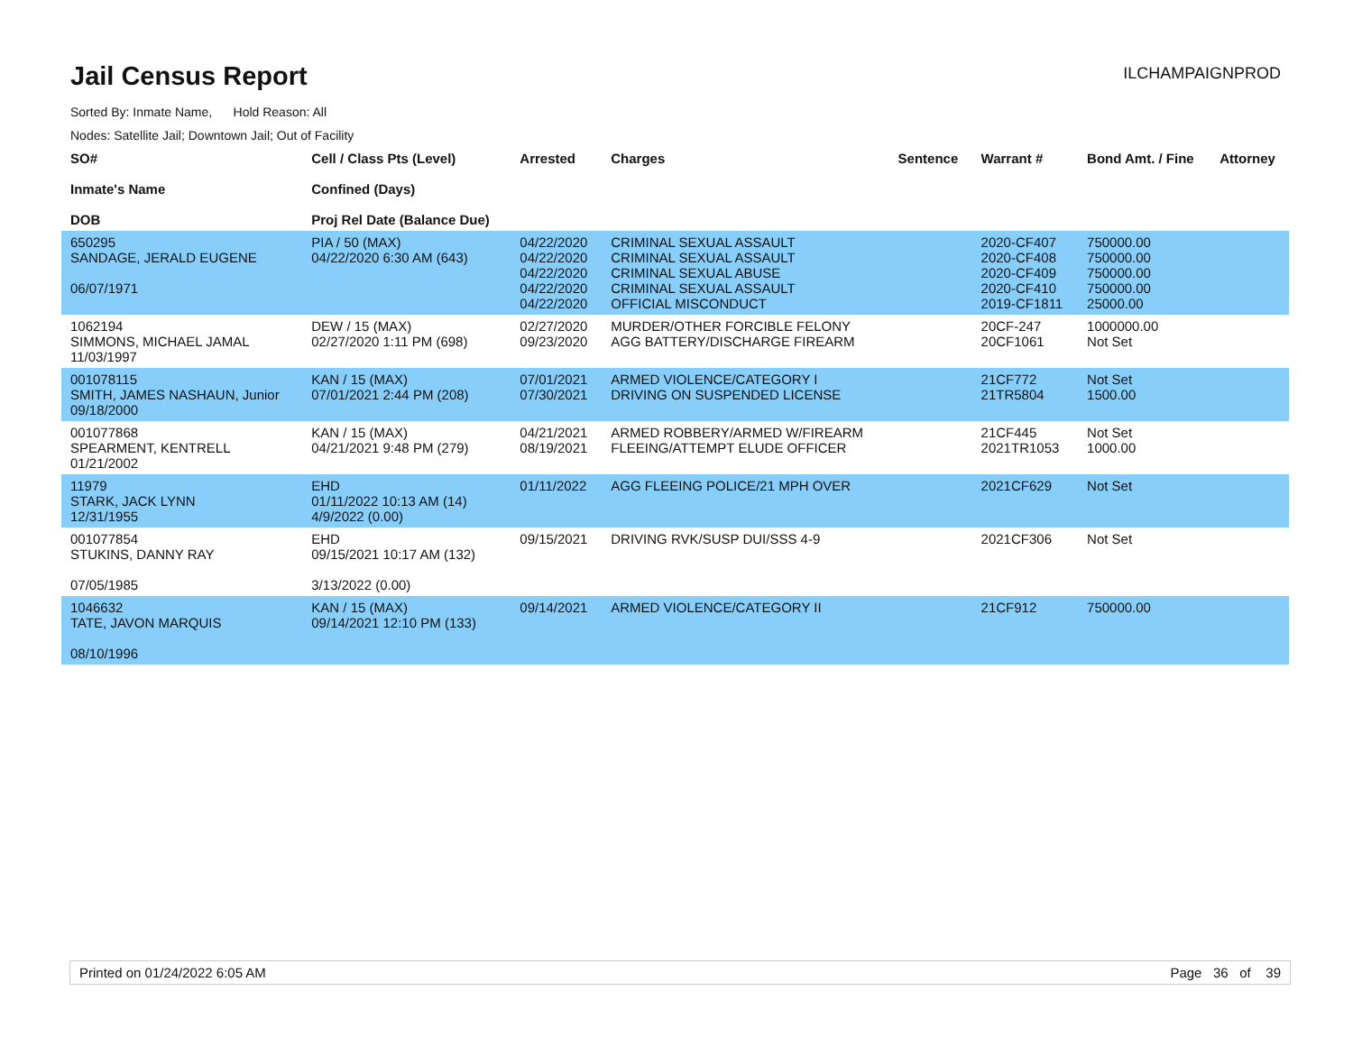Jail Census Report
ILCHAMPAIGNPROD
Sorted By: Inmate Name, Hold Reason: All
Nodes: Satellite Jail; Downtown Jail; Out of Facility
| SO# Inmate's Name DOB | Cell / Class Pts (Level) Confined (Days) Proj Rel Date (Balance Due) | Arrested | Charges | Sentence | Warrant # | Bond Amt. / Fine | Attorney |
| --- | --- | --- | --- | --- | --- | --- | --- |
| 650295 SANDAGE, JERALD EUGENE 06/07/1971 | PIA / 50 (MAX) 04/22/2020 6:30 AM (643) | 04/22/2020 04/22/2020 04/22/2020 04/22/2020 04/22/2020 | CRIMINAL SEXUAL ASSAULT CRIMINAL SEXUAL ASSAULT CRIMINAL SEXUAL ABUSE CRIMINAL SEXUAL ASSAULT OFFICIAL MISCONDUCT | | 2020-CF407 2020-CF408 2020-CF409 2020-CF410 2019-CF1811 | 750000.00 750000.00 750000.00 750000.00 25000.00 | |
| 1062194 SIMMONS, MICHAEL JAMAL 11/03/1997 | DEW / 15 (MAX) 02/27/2020 1:11 PM (698) | 02/27/2020 09/23/2020 | MURDER/OTHER FORCIBLE FELONY AGG BATTERY/DISCHARGE FIREARM | | 20CF-247 20CF1061 | 1000000.00 Not Set | |
| 001078115 SMITH, JAMES NASHAUN, Junior 09/18/2000 | KAN / 15 (MAX) 07/01/2021 2:44 PM (208) | 07/01/2021 07/30/2021 | ARMED VIOLENCE/CATEGORY I DRIVING ON SUSPENDED LICENSE | | 21CF772 21TR5804 | Not Set 1500.00 | |
| 001077868 SPEARMENT, KENTRELL 01/21/2002 | KAN / 15 (MAX) 04/21/2021 9:48 PM (279) | 04/21/2021 08/19/2021 | ARMED ROBBERY/ARMED W/FIREARM FLEEING/ATTEMPT ELUDE OFFICER | | 21CF445 2021TR1053 | Not Set 1000.00 | |
| 11979 STARK, JACK LYNN 12/31/1955 | EHD 01/11/2022 10:13 AM (14) 4/9/2022 (0.00) | 01/11/2022 | AGG FLEEING POLICE/21 MPH OVER | | 2021CF629 | Not Set | |
| 001077854 STUKINS, DANNY RAY 07/05/1985 | EHD 09/15/2021 10:17 AM (132) 3/13/2022 (0.00) | 09/15/2021 | DRIVING RVK/SUSP DUI/SSS 4-9 | | 2021CF306 | Not Set | |
| 1046632 TATE, JAVON MARQUIS 08/10/1996 | KAN / 15 (MAX) 09/14/2021 12:10 PM (133) | 09/14/2021 | ARMED VIOLENCE/CATEGORY II | | 21CF912 | 750000.00 | |
Printed on 01/24/2022 6:05 AM Page 36 of 39